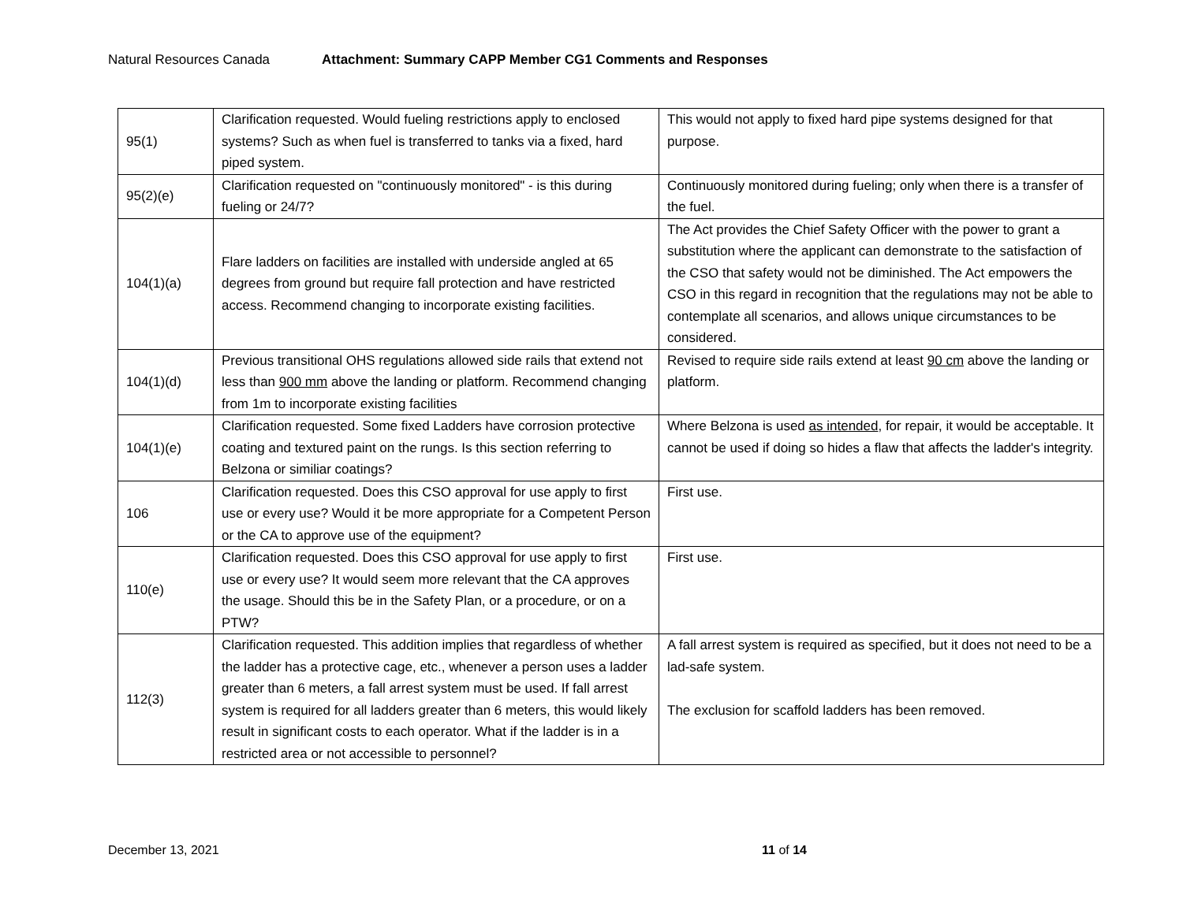Natural Resources Canada Attachment: Summary CAPP Member CG1 Comments and Responses
| 95(1) | Clarification requested. Would fueling restrictions apply to enclosed systems? Such as when fuel is transferred to tanks via a fixed, hard piped system. | This would not apply to fixed hard pipe systems designed for that purpose. |
| 95(2)(e) | Clarification requested on "continuously monitored" - is this during fueling or 24/7? | Continuously monitored during fueling; only when there is a transfer of the fuel. |
| 104(1)(a) | Flare ladders on facilities are installed with underside angled at 65 degrees from ground but require fall protection and have restricted access. Recommend changing to incorporate existing facilities. | The Act provides the Chief Safety Officer with the power to grant a substitution where the applicant can demonstrate to the satisfaction of the CSO that safety would not be diminished. The Act empowers the CSO in this regard in recognition that the regulations may not be able to contemplate all scenarios, and allows unique circumstances to be considered. |
| 104(1)(d) | Previous transitional OHS regulations allowed side rails that extend not less than 900 mm above the landing or platform. Recommend changing from 1m to incorporate existing facilities | Revised to require side rails extend at least 90 cm above the landing or platform. |
| 104(1)(e) | Clarification requested. Some fixed Ladders have corrosion protective coating and textured paint on the rungs. Is this section referring to Belzona or similiar coatings? | Where Belzona is used as intended , for repair, it would be acceptable. It cannot be used if doing so hides a flaw that affects the ladder's integrity. |
| 106 | Clarification requested. Does this CSO approval for use apply to first use or every use? Would it be more appropriate for a Competent Person or the CA to approve use of the equipment? | First use. |
| 110(e) | Clarification requested. Does this CSO approval for use apply to first use or every use? It would seem more relevant that the CA approves the usage. Should this be in the Safety Plan, or a procedure, or on a PTW? | First use. |
| 112(3) | Clarification requested. This addition implies that regardless of whether the ladder has a protective cage, etc., whenever a person uses a ladder greater than 6 meters, a fall arrest system must be used. If fall arrest system is required for all ladders greater than 6 meters, this would likely result in significant costs to each operator. What if the ladder is in a restricted area or not accessible to personnel? | A fall arrest system is required as specified, but it does not need to be a lad-safe system. The exclusion for scaffold ladders has been removed. |
December 13, 2021 11 of 14